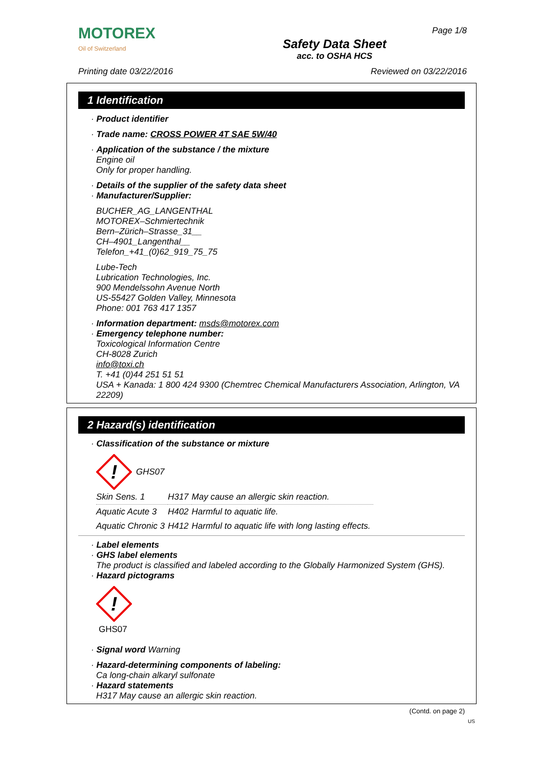MOTOREX
Oil of Switzerland
Safety Data Sheet
acc. to OSHA HCS
Page 1/8
Printing date 03/22/2016 Reviewed on 03/22/2016
1 Identification
· Product identifier
· Trade name: CROSS POWER 4T SAE 5W/40
· Application of the substance / the mixture
Engine oil
Only for proper handling.
· Details of the supplier of the safety data sheet
· Manufacturer/Supplier:
BUCHER_AG_LANGENTHAL
MOTOREX–Schmiertechnik
Bern–Zürich–Strasse_31__
CH–4901_Langenthal__
Telefon_+41_(0)62_919_75_75
Lube-Tech
Lubrication Technologies, Inc.
900 Mendelssohn Avenue North
US-55427 Golden Valley, Minnesota
Phone: 001 763 417 1357
· Information department: msds@motorex.com
· Emergency telephone number:
Toxicological Information Centre
CH-8028 Zurich
info@toxi.ch
T. +41 (0)44 251 51 51
USA + Kanada: 1 800 424 9300 (Chemtrec Chemical Manufacturers Association, Arlington, VA 22209)
2 Hazard(s) identification
· Classification of the substance or mixture
!
GHS07
| Skin Sens. 1 | H317 | May cause an allergic skin reaction. |
| Aquatic Acute 3 | H402 | Harmful to aquatic life. |
| Aquatic Chronic 3 | H412 | Harmful to aquatic life with long lasting effects. |
· Label elements
· GHS label elements
The product is classified and labeled according to the Globally Harmonized System (GHS).
· Hazard pictograms
!
GHS07
· Signal word Warning
· Hazard-determining components of labeling:
Ca long-chain alkaryl sulfonate
· Hazard statements
H317 May cause an allergic skin reaction.
(Contd. on page 2)
US